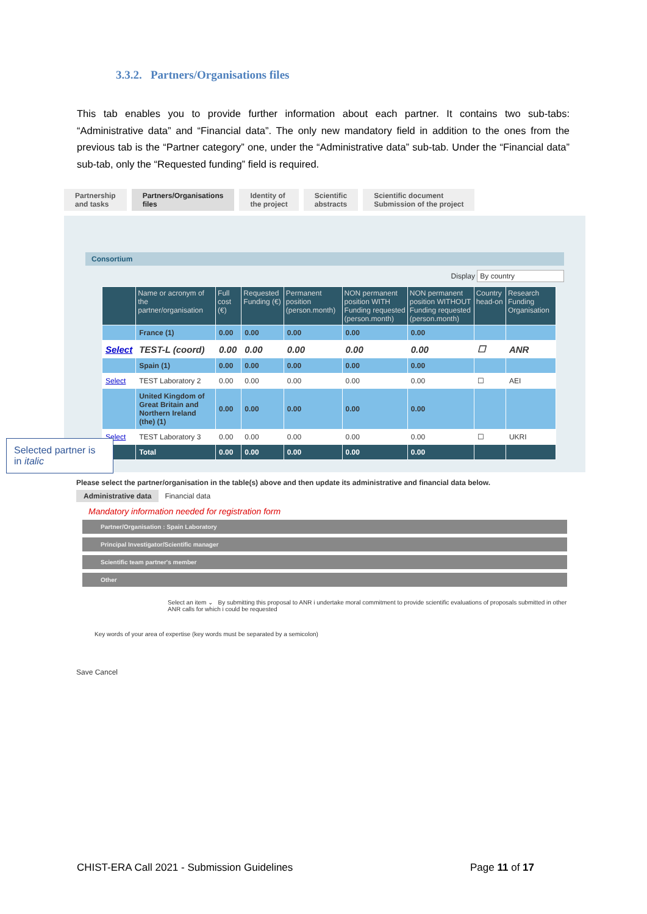3.3.2. Partners/Organisations files
This tab enables you to provide further information about each partner. It contains two sub-tabs: “Administrative data” and “Financial data”. The only new mandatory field in addition to the ones from the previous tab is the “Partner category” one, under the “Administrative data” sub-tab. Under the “Financial data” sub-tab, only the “Requested funding” field is required.
Partnership
and tasks
Partners/Organisations
files
Identity of
the project
Scientific
abstracts
Scientific document
Submission of the project
Consortium
Display By country
| | Name or acronym of the partner/organisation | Full cost (€) | Requested Funding (€) | Permanent position (person.month) | NON permanent position WITH Funding requested (person.month) | NON permanent position WITHOUT Funding requested (person.month) | Country head-on | Research Funding Organisation |
| --- | --- | --- | --- | --- | --- | --- | --- | --- |
| | France (1) | 0.00 | 0.00 | 0.00 | 0.00 | 0.00 | | |
| Select | TEST-L (coord) | 0.00 | 0.00 | 0.00 | 0.00 | 0.00 | ☐ | ANR |
| | Spain (1) | 0.00 | 0.00 | 0.00 | 0.00 | 0.00 | | |
| Select | TEST Laboratory 2 | 0.00 | 0.00 | 0.00 | 0.00 | 0.00 | ☐ | AEI |
| | United Kingdom of Great Britain and Northern Ireland (the) (1) | 0.00 | 0.00 | 0.00 | 0.00 | 0.00 | | |
| Select | TEST Laboratory 3 | 0.00 | 0.00 | 0.00 | 0.00 | 0.00 | ☐ | UKRI |
| | Total | 0.00 | 0.00 | 0.00 | 0.00 | 0.00 | | |
Please select the partner/organisation in the table(s) above and then update its administrative and financial data below.
Administrative data Financial data
Mandatory information needed for registration form
Partner/Organisation : Spain Laboratory
Principal Investigator/Scientific manager
Scientific team partner's member
Other
Select an item ⌄ By submitting this proposal to ANR i undertake moral commitment to provide scientific evaluations of proposals submitted in other ANR calls for which i could be requested
Key words of your area of expertise (key words must be separated by a semicolon)
Save Cancel
Selected partner is in italic
CHIST-ERA Call 2021 - Submission Guidelines Page 11 of 17